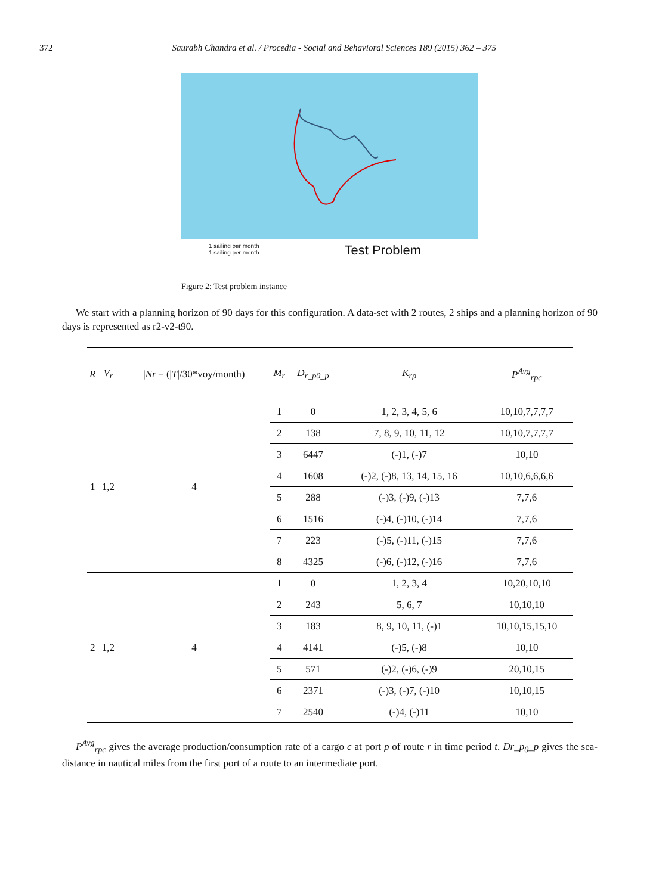372 Saurabh Chandra et al. / Procedia - Social and Behavioral Sciences 189 (2015) 362 – 375
1 sailing per month
1 sailing per month
Test Problem
Figure 2: Test problem instance
We start with a planning horizon of 90 days for this configuration. A data-set with 2 routes, 2 ships and a planning horizon of 90 days is represented as r2-v2-t90.
| R | V<sub>r</sub> | / Nr /= (/ T //30*voy/month) | M<sub>r</sub> | D<sub>r_p0_p</sub> | K<sub>rp</sub> | P<sup>Avg</sup><sub>rpc</sub> |
| --- | --- | --- | --- | --- | --- | --- |
| 1 | 1,2 | 4 | 1 | 0 | 1, 2, 3, 4, 5, 6 | 10,10,7,7,7,7 |
| | | | 2 | 138 | 7, 8, 9, 10, 11, 12 | 10,10,7,7,7,7 |
| | | | 3 | 6447 | (-)1, (-)7 | 10,10 |
| | | | 4 | 1608 | (-)2, (-)8, 13, 14, 15, 16 | 10,10,6,6,6,6 |
| | | | 5 | 288 | (-)3, (-)9, (-)13 | 7,7,6 |
| | | | 6 | 1516 | (-)4, (-)10, (-)14 | 7,7,6 |
| | | | 7 | 223 | (-)5, (-)11, (-)15 | 7,7,6 |
| | | | 8 | 4325 | (-)6, (-)12, (-)16 | 7,7,6 |
| 2 | 1,2 | 4 | 1 | 0 | 1, 2, 3, 4 | 10,20,10,10 |
| | | | 2 | 243 | 5, 6, 7 | 10,10,10 |
| | | | 3 | 183 | 8, 9, 10, 11, (-)1 | 10,10,15,15,10 |
| | | | 4 | 4141 | (-)5, (-)8 | 10,10 |
| | | | 5 | 571 | (-)2, (-)6, (-)9 | 20,10,15 |
| | | | 6 | 2371 | (-)3, (-)7, (-)10 | 10,10,15 |
| | | | 7 | 2540 | (-)4, (-)11 | 10,10 |
P<sup>Avg</sup><sub>rpc</sub> gives the average production/consumption rate of a cargo c at port p of route r in time period t. Dr_p<sub>0</sub>_p gives the sea-distance in nautical miles from the first port of a route to an intermediate port.